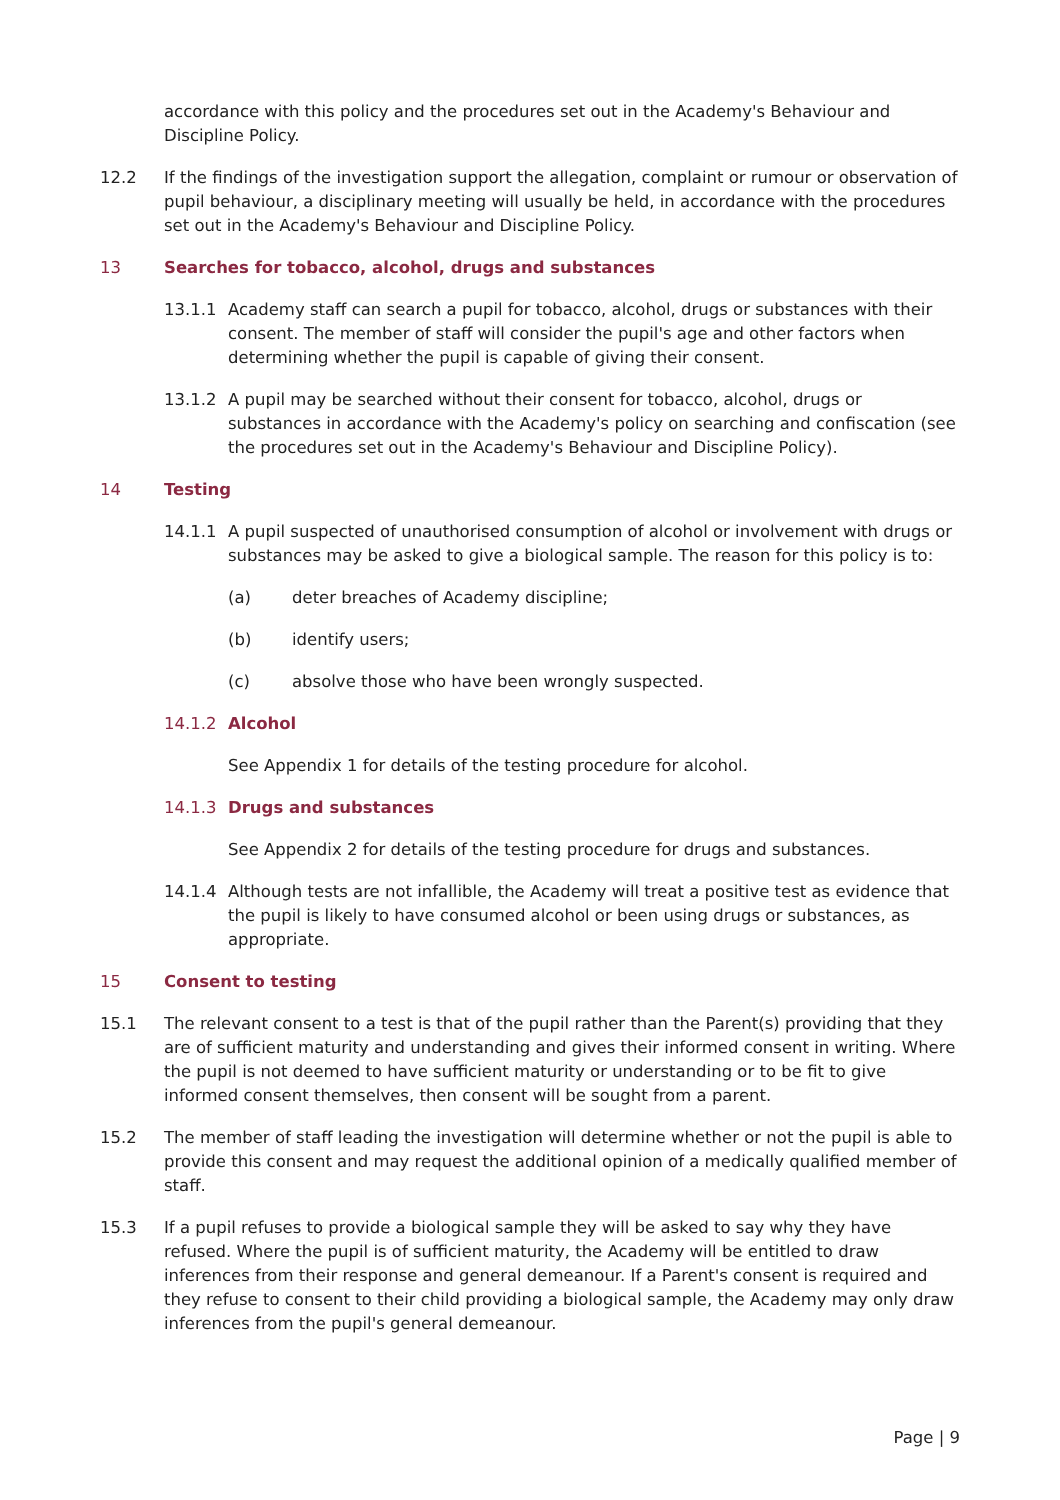accordance with this policy and the procedures set out in the Academy's Behaviour and Discipline Policy.
12.2 If the findings of the investigation support the allegation, complaint or rumour or observation of pupil behaviour, a disciplinary meeting will usually be held, in accordance with the procedures set out in the Academy's Behaviour and Discipline Policy.
13 Searches for tobacco, alcohol, drugs and substances
13.1.1 Academy staff can search a pupil for tobacco, alcohol, drugs or substances with their consent. The member of staff will consider the pupil's age and other factors when determining whether the pupil is capable of giving their consent.
13.1.2 A pupil may be searched without their consent for tobacco, alcohol, drugs or substances in accordance with the Academy's policy on searching and confiscation (see the procedures set out in the Academy's Behaviour and Discipline Policy).
14 Testing
14.1.1 A pupil suspected of unauthorised consumption of alcohol or involvement with drugs or substances may be asked to give a biological sample. The reason for this policy is to:
(a) deter breaches of Academy discipline;
(b) identify users;
(c) absolve those who have been wrongly suspected.
14.1.2 Alcohol
See Appendix 1 for details of the testing procedure for alcohol.
14.1.3 Drugs and substances
See Appendix 2 for details of the testing procedure for drugs and substances.
14.1.4 Although tests are not infallible, the Academy will treat a positive test as evidence that the pupil is likely to have consumed alcohol or been using drugs or substances, as appropriate.
15 Consent to testing
15.1 The relevant consent to a test is that of the pupil rather than the Parent(s) providing that they are of sufficient maturity and understanding and gives their informed consent in writing. Where the pupil is not deemed to have sufficient maturity or understanding or to be fit to give informed consent themselves, then consent will be sought from a parent.
15.2 The member of staff leading the investigation will determine whether or not the pupil is able to provide this consent and may request the additional opinion of a medically qualified member of staff.
15.3 If a pupil refuses to provide a biological sample they will be asked to say why they have refused. Where the pupil is of sufficient maturity, the Academy will be entitled to draw inferences from their response and general demeanour. If a Parent's consent is required and they refuse to consent to their child providing a biological sample, the Academy may only draw inferences from the pupil's general demeanour.
Page | 9